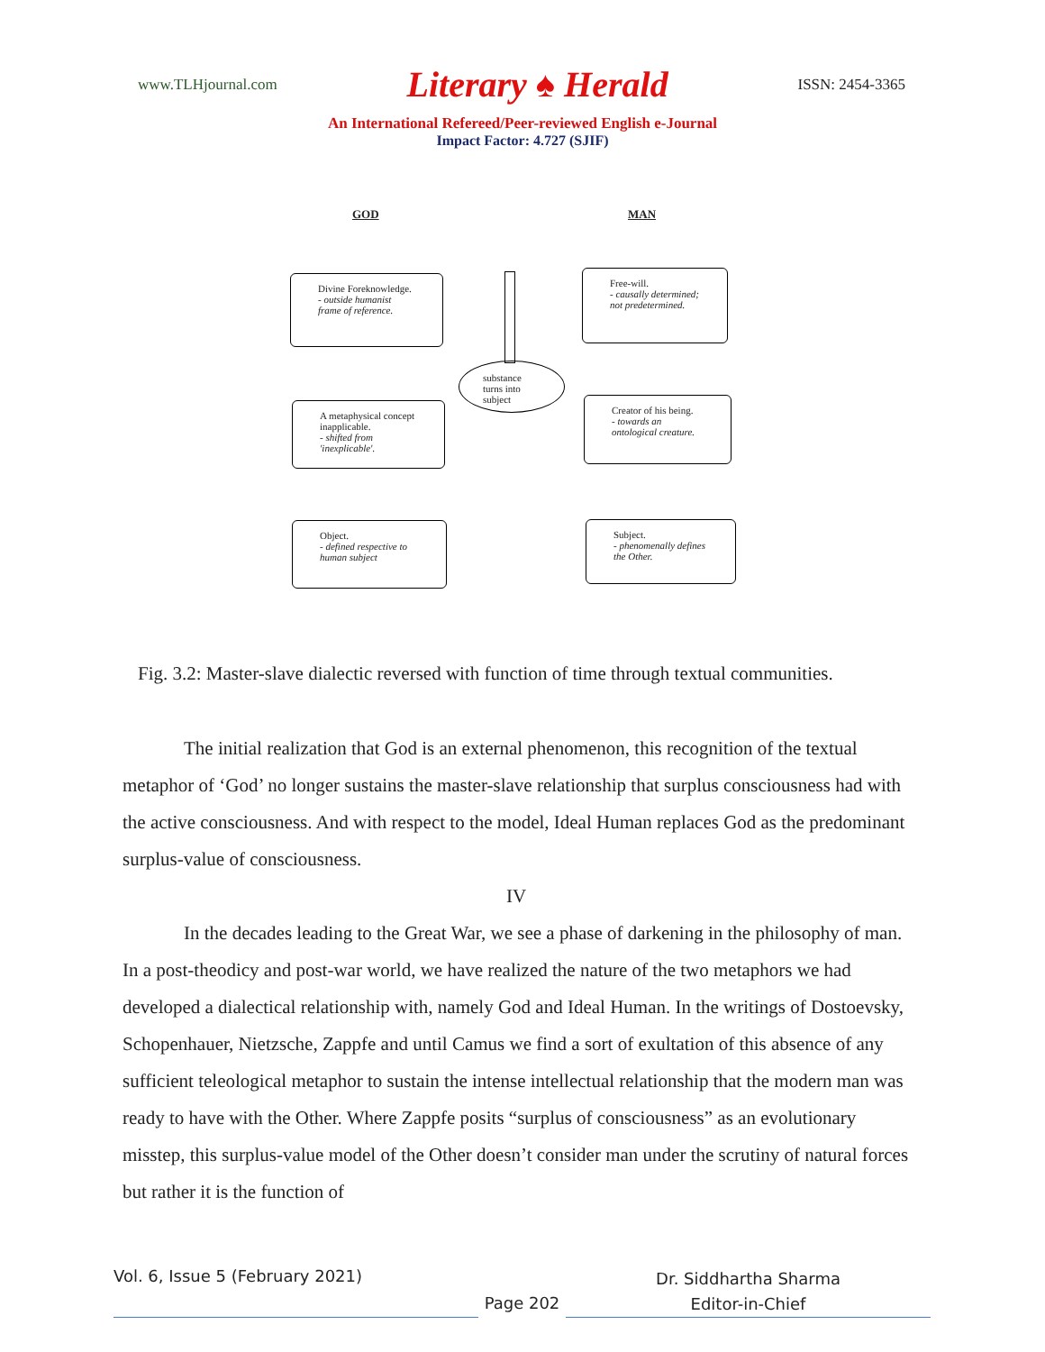www.TLHjournal.com Literary ♠ Herald ISSN: 2454-3365
An International Refereed/Peer-reviewed English e-Journal
Impact Factor: 4.727 (SJIF)
GOD MAN
Divine Foreknowledge.
- outside humanist frame of reference.
Free-will.
- causally determined; not predetermined.
substance turns into subject
A metaphysical concept inapplicable.
- shifted from 'inexplicable'.
Creator of his being.
- towards an ontological creature.
Object.
- defined respective to human subject
Subject.
- phenomenally defines the Other.
Fig. 3.2: Master-slave dialectic reversed with function of time through textual communities.
The initial realization that God is an external phenomenon, this recognition of the textual metaphor of ‘God’ no longer sustains the master-slave relationship that surplus consciousness had with the active consciousness. And with respect to the model, Ideal Human replaces God as the predominant surplus-value of consciousness.
IV
In the decades leading to the Great War, we see a phase of darkening in the philosophy of man. In a post-theodicy and post-war world, we have realized the nature of the two metaphors we had developed a dialectical relationship with, namely God and Ideal Human. In the writings of Dostoevsky, Schopenhauer, Nietzsche, Zappfe and until Camus we find a sort of exultation of this absence of any sufficient teleological metaphor to sustain the intense intellectual relationship that the modern man was ready to have with the Other. Where Zappfe posits “surplus of consciousness” as an evolutionary misstep, this surplus-value model of the Other doesn’t consider man under the scrutiny of natural forces but rather it is the function of
Vol. 6, Issue 5 (February 2021)
Page 202
Dr. Siddhartha Sharma
Editor-in-Chief